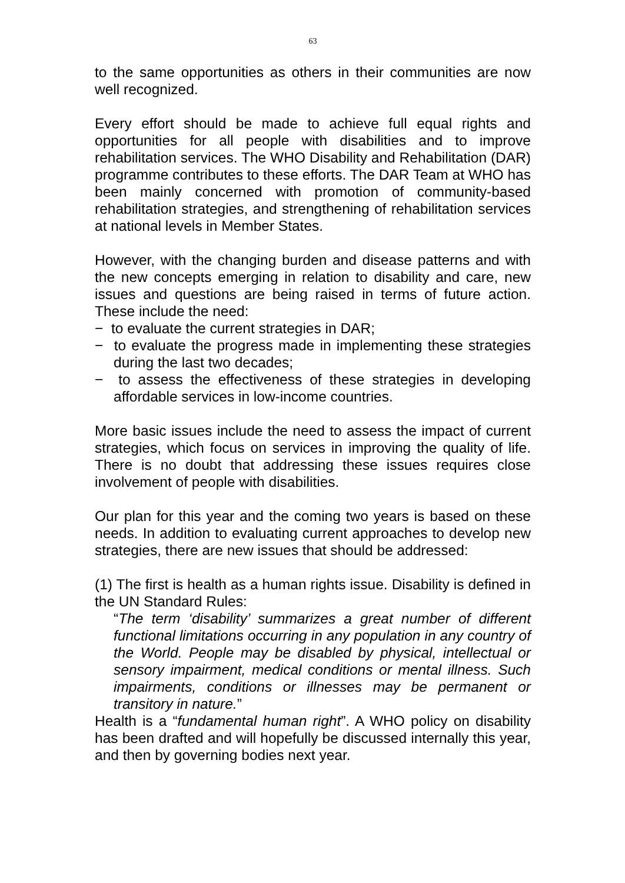63
to the same opportunities as others in their communities are now well recognized.
Every effort should be made to achieve full equal rights and opportunities for all people with disabilities and to improve rehabilitation services. The WHO Disability and Rehabilitation (DAR) programme contributes to these efforts. The DAR Team at WHO has been mainly concerned with promotion of community-based rehabilitation strategies, and strengthening of rehabilitation services at national levels in Member States.
However, with the changing burden and disease patterns and with the new concepts emerging in relation to disability and care, new issues and questions are being raised in terms of future action. These include the need:
− to evaluate the current strategies in DAR;
− to evaluate the progress made in implementing these strategies during the last two decades;
− to assess the effectiveness of these strategies in developing affordable services in low-income countries.
More basic issues include the need to assess the impact of current strategies, which focus on services in improving the quality of life. There is no doubt that addressing these issues requires close involvement of people with disabilities.
Our plan for this year and the coming two years is based on these needs. In addition to evaluating current approaches to develop new strategies, there are new issues that should be addressed:
(1) The first is health as a human rights issue. Disability is defined in the UN Standard Rules:
“The term ‘disability’ summarizes a great number of different functional limitations occurring in any population in any country of the World. People may be disabled by physical, intellectual or sensory impairment, medical conditions or mental illness. Such impairments, conditions or illnesses may be permanent or transitory in nature.”
Health is a “fundamental human right”. A WHO policy on disability has been drafted and will hopefully be discussed internally this year, and then by governing bodies next year.